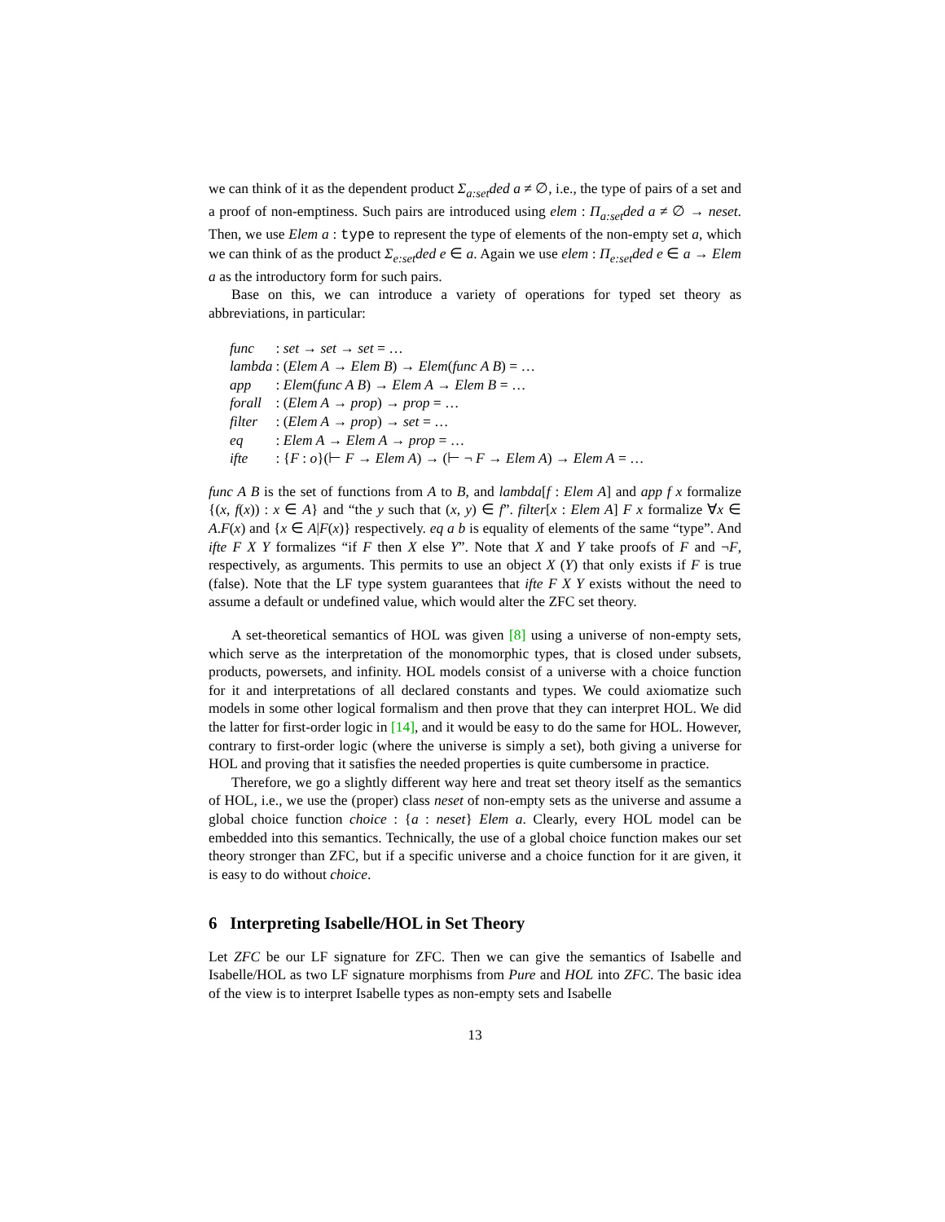we can think of it as the dependent product Σ<sub>a:set</sub>ded a ≠ ∅, i.e., the type of pairs of a set and a proof of non-emptiness. Such pairs are introduced using elem : Π<sub>a:set</sub>ded a ≠ ∅ → neset. Then, we use Elem a : type to represent the type of elements of the non-empty set a, which we can think of as the product Σ<sub>e:set</sub>ded e ∈ a. Again we use elem : Π<sub>e:set</sub>ded e ∈ a → Elem a as the introductory form for such pairs.
Base on this, we can introduce a variety of operations for typed set theory as abbreviations, in particular:
| func | : set → set → set = … |
| lambda | : ( Elem A → Elem B ) → Elem ( func A B ) = … |
| app | : Elem ( func A B ) → Elem A → Elem B = … |
| forall | : ( Elem A → prop ) → prop = … |
| filter | : ( Elem A → prop ) → set = … |
| eq | : Elem A → Elem A → prop = … |
| ifte | : { F : o }(⊢ F → Elem A ) → (⊢ ¬ F → Elem A ) → Elem A = … |
func A B is the set of functions from A to B, and lambda[f : Elem A] and app f x formalize {(x, f(x)) : x ∈ A} and “the y such that (x, y) ∈ f”. filter[x : Elem A] F x formalize ∀x ∈ A.F(x) and {x ∈ A|F(x)} respectively. eq a b is equality of elements of the same “type”. And ifte F X Y formalizes “if F then X else Y”. Note that X and Y take proofs of F and ¬F, respectively, as arguments. This permits to use an object X (Y) that only exists if F is true (false). Note that the LF type system guarantees that ifte F X Y exists without the need to assume a default or undefined value, which would alter the ZFC set theory.
A set-theoretical semantics of HOL was given [8] using a universe of non-empty sets, which serve as the interpretation of the monomorphic types, that is closed under subsets, products, powersets, and infinity. HOL models consist of a universe with a choice function for it and interpretations of all declared constants and types. We could axiomatize such models in some other logical formalism and then prove that they can interpret HOL. We did the latter for first-order logic in [14], and it would be easy to do the same for HOL. However, contrary to first-order logic (where the universe is simply a set), both giving a universe for HOL and proving that it satisfies the needed properties is quite cumbersome in practice.
Therefore, we go a slightly different way here and treat set theory itself as the semantics of HOL, i.e., we use the (proper) class neset of non-empty sets as the universe and assume a global choice function choice : {a : neset} Elem a. Clearly, every HOL model can be embedded into this semantics. Technically, the use of a global choice function makes our set theory stronger than ZFC, but if a specific universe and a choice function for it are given, it is easy to do without choice.
6 Interpreting Isabelle/HOL in Set Theory
Let ZFC be our LF signature for ZFC. Then we can give the semantics of Isabelle and Isabelle/HOL as two LF signature morphisms from Pure and HOL into ZFC. The basic idea of the view is to interpret Isabelle types as non-empty sets and Isabelle
13